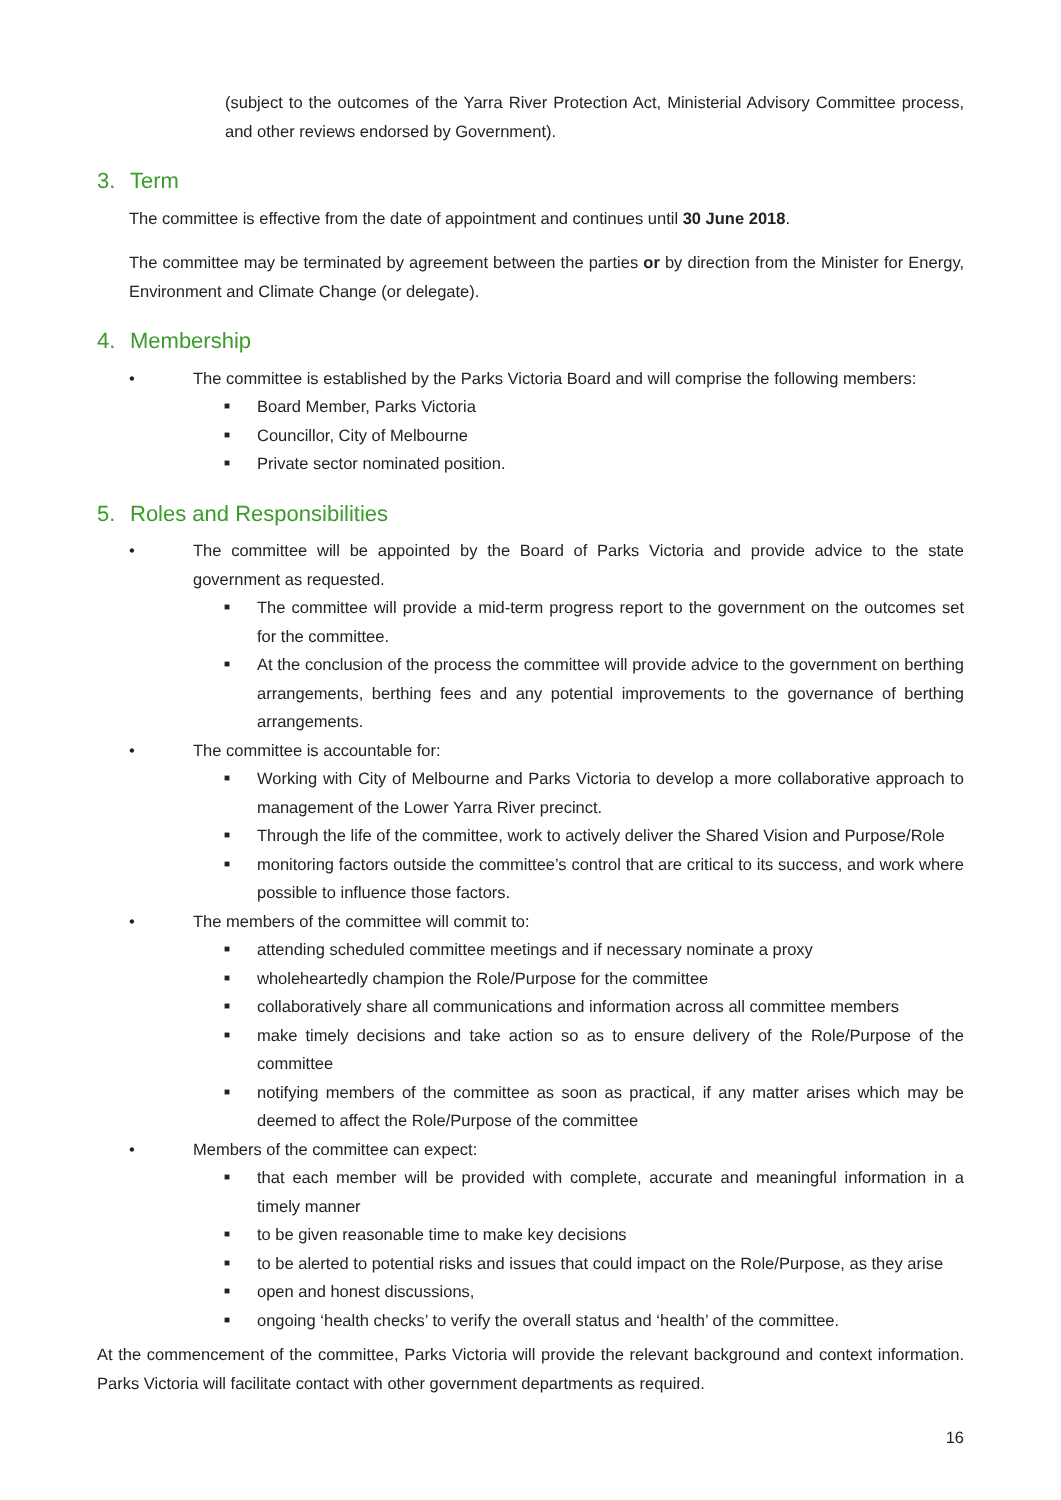(subject to the outcomes of the Yarra River Protection Act, Ministerial Advisory Committee process, and other reviews endorsed by Government).
3. Term
The committee is effective from the date of appointment and continues until 30 June 2018.
The committee may be terminated by agreement between the parties or by direction from the Minister for Energy, Environment and Climate Change (or delegate).
4. Membership
• The committee is established by the Parks Victoria Board and will comprise the following members:
■ Board Member, Parks Victoria
■ Councillor, City of Melbourne
■ Private sector nominated position.
5. Roles and Responsibilities
• The committee will be appointed by the Board of Parks Victoria and provide advice to the state government as requested.
■ The committee will provide a mid-term progress report to the government on the outcomes set for the committee.
■ At the conclusion of the process the committee will provide advice to the government on berthing arrangements, berthing fees and any potential improvements to the governance of berthing arrangements.
• The committee is accountable for:
■ Working with City of Melbourne and Parks Victoria to develop a more collaborative approach to management of the Lower Yarra River precinct.
■ Through the life of the committee, work to actively deliver the Shared Vision and Purpose/Role
■ monitoring factors outside the committee’s control that are critical to its success, and work where possible to influence those factors.
• The members of the committee will commit to:
■ attending scheduled committee meetings and if necessary nominate a proxy
■ wholeheartedly champion the Role/Purpose for the committee
■ collaboratively share all communications and information across all committee members
■ make timely decisions and take action so as to ensure delivery of the Role/Purpose of the committee
■ notifying members of the committee as soon as practical, if any matter arises which may be deemed to affect the Role/Purpose of the committee
• Members of the committee can expect:
■ that each member will be provided with complete, accurate and meaningful information in a timely manner
■ to be given reasonable time to make key decisions
■ to be alerted to potential risks and issues that could impact on the Role/Purpose, as they arise
■ open and honest discussions,
■ ongoing ‘health checks’ to verify the overall status and ‘health’ of the committee.
At the commencement of the committee, Parks Victoria will provide the relevant background and context information. Parks Victoria will facilitate contact with other government departments as required.
16